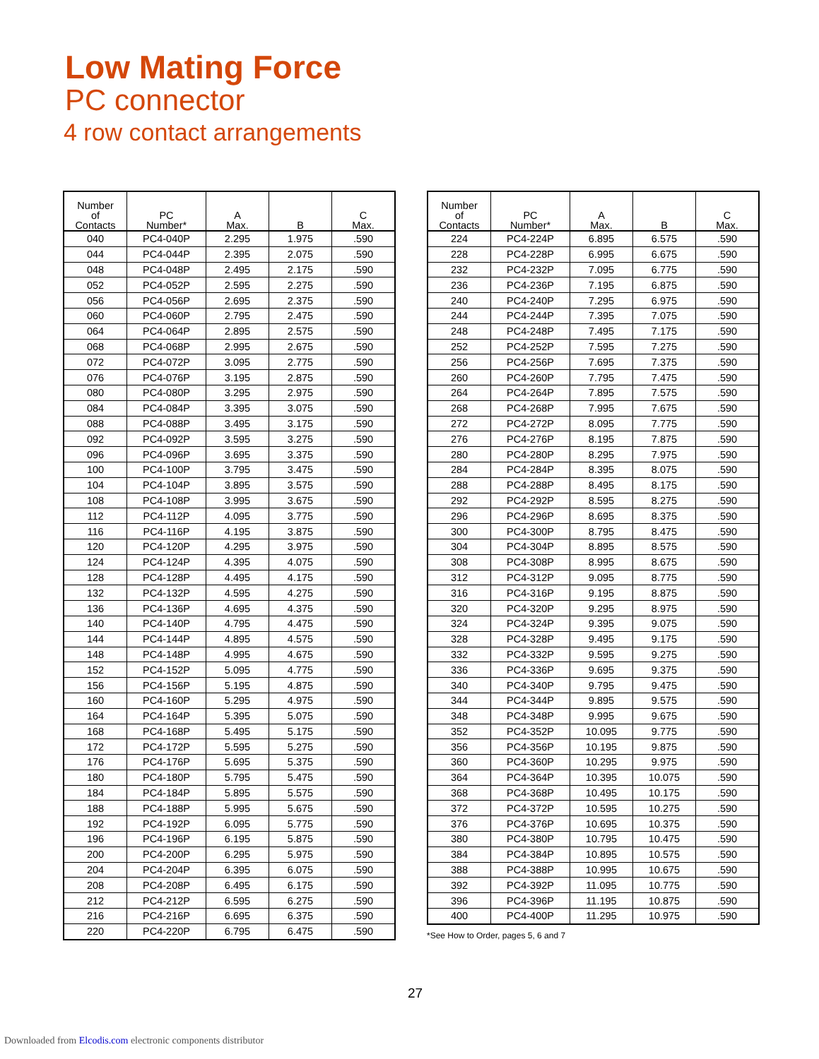Low Mating Force
PC connector
4 row contact arrangements
| Number of Contacts | PC Number* | A Max. | B | C Max. |
| --- | --- | --- | --- | --- |
| 040 | PC4-040P | 2.295 | 1.975 | .590 |
| 044 | PC4-044P | 2.395 | 2.075 | .590 |
| 048 | PC4-048P | 2.495 | 2.175 | .590 |
| 052 | PC4-052P | 2.595 | 2.275 | .590 |
| 056 | PC4-056P | 2.695 | 2.375 | .590 |
| 060 | PC4-060P | 2.795 | 2.475 | .590 |
| 064 | PC4-064P | 2.895 | 2.575 | .590 |
| 068 | PC4-068P | 2.995 | 2.675 | .590 |
| 072 | PC4-072P | 3.095 | 2.775 | .590 |
| 076 | PC4-076P | 3.195 | 2.875 | .590 |
| 080 | PC4-080P | 3.295 | 2.975 | .590 |
| 084 | PC4-084P | 3.395 | 3.075 | .590 |
| 088 | PC4-088P | 3.495 | 3.175 | .590 |
| 092 | PC4-092P | 3.595 | 3.275 | .590 |
| 096 | PC4-096P | 3.695 | 3.375 | .590 |
| 100 | PC4-100P | 3.795 | 3.475 | .590 |
| 104 | PC4-104P | 3.895 | 3.575 | .590 |
| 108 | PC4-108P | 3.995 | 3.675 | .590 |
| 112 | PC4-112P | 4.095 | 3.775 | .590 |
| 116 | PC4-116P | 4.195 | 3.875 | .590 |
| 120 | PC4-120P | 4.295 | 3.975 | .590 |
| 124 | PC4-124P | 4.395 | 4.075 | .590 |
| 128 | PC4-128P | 4.495 | 4.175 | .590 |
| 132 | PC4-132P | 4.595 | 4.275 | .590 |
| 136 | PC4-136P | 4.695 | 4.375 | .590 |
| 140 | PC4-140P | 4.795 | 4.475 | .590 |
| 144 | PC4-144P | 4.895 | 4.575 | .590 |
| 148 | PC4-148P | 4.995 | 4.675 | .590 |
| 152 | PC4-152P | 5.095 | 4.775 | .590 |
| 156 | PC4-156P | 5.195 | 4.875 | .590 |
| 160 | PC4-160P | 5.295 | 4.975 | .590 |
| 164 | PC4-164P | 5.395 | 5.075 | .590 |
| 168 | PC4-168P | 5.495 | 5.175 | .590 |
| 172 | PC4-172P | 5.595 | 5.275 | .590 |
| 176 | PC4-176P | 5.695 | 5.375 | .590 |
| 180 | PC4-180P | 5.795 | 5.475 | .590 |
| 184 | PC4-184P | 5.895 | 5.575 | .590 |
| 188 | PC4-188P | 5.995 | 5.675 | .590 |
| 192 | PC4-192P | 6.095 | 5.775 | .590 |
| 196 | PC4-196P | 6.195 | 5.875 | .590 |
| 200 | PC4-200P | 6.295 | 5.975 | .590 |
| 204 | PC4-204P | 6.395 | 6.075 | .590 |
| 208 | PC4-208P | 6.495 | 6.175 | .590 |
| 212 | PC4-212P | 6.595 | 6.275 | .590 |
| 216 | PC4-216P | 6.695 | 6.375 | .590 |
| 220 | PC4-220P | 6.795 | 6.475 | .590 |
| Number of Contacts | PC Number* | A Max. | B | C Max. |
| --- | --- | --- | --- | --- |
| 224 | PC4-224P | 6.895 | 6.575 | .590 |
| 228 | PC4-228P | 6.995 | 6.675 | .590 |
| 232 | PC4-232P | 7.095 | 6.775 | .590 |
| 236 | PC4-236P | 7.195 | 6.875 | .590 |
| 240 | PC4-240P | 7.295 | 6.975 | .590 |
| 244 | PC4-244P | 7.395 | 7.075 | .590 |
| 248 | PC4-248P | 7.495 | 7.175 | .590 |
| 252 | PC4-252P | 7.595 | 7.275 | .590 |
| 256 | PC4-256P | 7.695 | 7.375 | .590 |
| 260 | PC4-260P | 7.795 | 7.475 | .590 |
| 264 | PC4-264P | 7.895 | 7.575 | .590 |
| 268 | PC4-268P | 7.995 | 7.675 | .590 |
| 272 | PC4-272P | 8.095 | 7.775 | .590 |
| 276 | PC4-276P | 8.195 | 7.875 | .590 |
| 280 | PC4-280P | 8.295 | 7.975 | .590 |
| 284 | PC4-284P | 8.395 | 8.075 | .590 |
| 288 | PC4-288P | 8.495 | 8.175 | .590 |
| 292 | PC4-292P | 8.595 | 8.275 | .590 |
| 296 | PC4-296P | 8.695 | 8.375 | .590 |
| 300 | PC4-300P | 8.795 | 8.475 | .590 |
| 304 | PC4-304P | 8.895 | 8.575 | .590 |
| 308 | PC4-308P | 8.995 | 8.675 | .590 |
| 312 | PC4-312P | 9.095 | 8.775 | .590 |
| 316 | PC4-316P | 9.195 | 8.875 | .590 |
| 320 | PC4-320P | 9.295 | 8.975 | .590 |
| 324 | PC4-324P | 9.395 | 9.075 | .590 |
| 328 | PC4-328P | 9.495 | 9.175 | .590 |
| 332 | PC4-332P | 9.595 | 9.275 | .590 |
| 336 | PC4-336P | 9.695 | 9.375 | .590 |
| 340 | PC4-340P | 9.795 | 9.475 | .590 |
| 344 | PC4-344P | 9.895 | 9.575 | .590 |
| 348 | PC4-348P | 9.995 | 9.675 | .590 |
| 352 | PC4-352P | 10.095 | 9.775 | .590 |
| 356 | PC4-356P | 10.195 | 9.875 | .590 |
| 360 | PC4-360P | 10.295 | 9.975 | .590 |
| 364 | PC4-364P | 10.395 | 10.075 | .590 |
| 368 | PC4-368P | 10.495 | 10.175 | .590 |
| 372 | PC4-372P | 10.595 | 10.275 | .590 |
| 376 | PC4-376P | 10.695 | 10.375 | .590 |
| 380 | PC4-380P | 10.795 | 10.475 | .590 |
| 384 | PC4-384P | 10.895 | 10.575 | .590 |
| 388 | PC4-388P | 10.995 | 10.675 | .590 |
| 392 | PC4-392P | 11.095 | 10.775 | .590 |
| 396 | PC4-396P | 11.195 | 10.875 | .590 |
| 400 | PC4-400P | 11.295 | 10.975 | .590 |
*See How to Order, pages 5, 6 and 7
27
Downloaded from Elcodis.com electronic components distributor